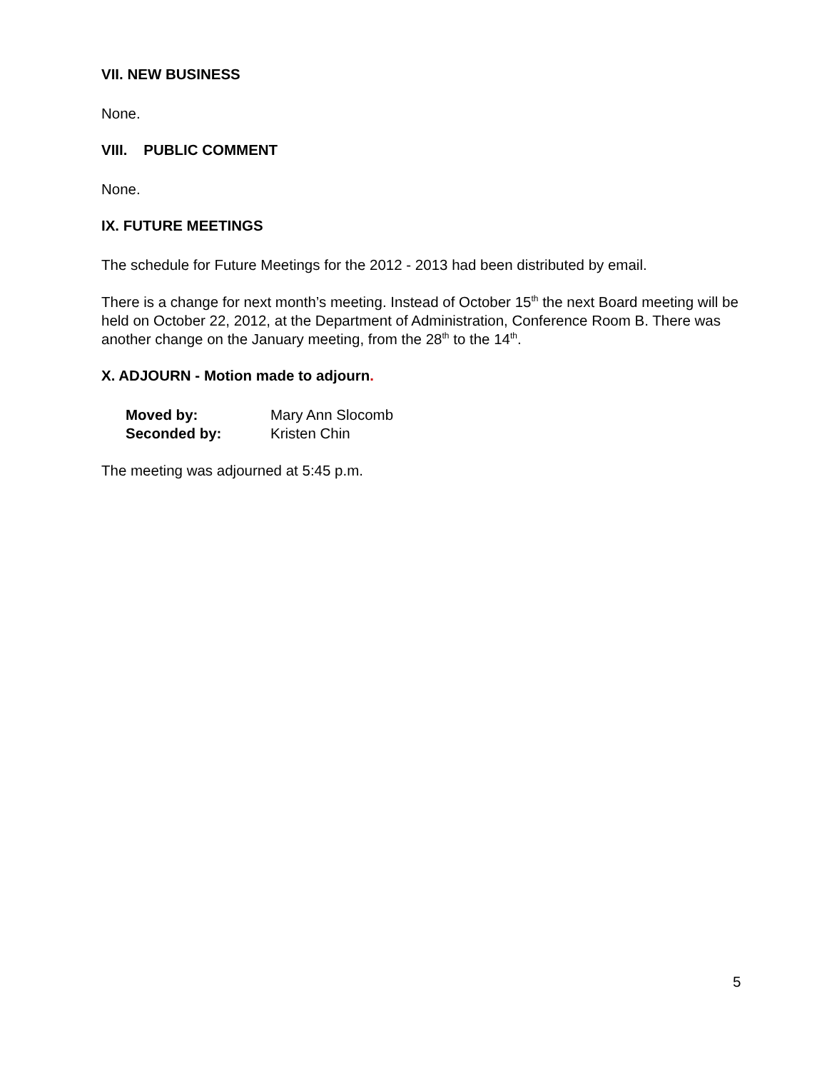VII. NEW BUSINESS
None.
VIII. PUBLIC COMMENT
None.
IX. FUTURE MEETINGS
The schedule for Future Meetings for the 2012 - 2013 had been distributed by email.
There is a change for next month’s meeting. Instead of October 15<sup>th</sup> the next Board meeting will be held on October 22, 2012, at the Department of Administration, Conference Room B. There was another change on the January meeting, from the 28<sup>th</sup> to the 14<sup>th</sup>.
X. ADJOURN - Motion made to adjourn.
| Moved by: | Mary Ann Slocomb |
| Seconded by: | Kristen Chin |
The meeting was adjourned at 5:45 p.m.
5